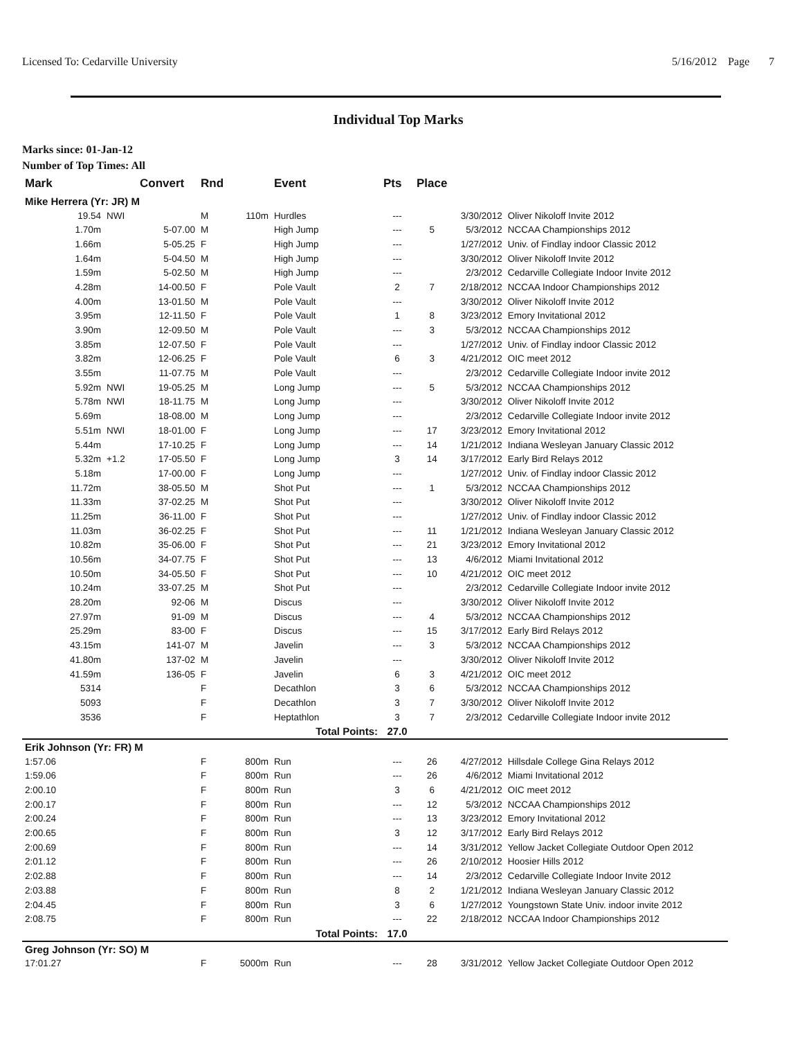Licensed To: Cedarville University 5/16/2012 Page 7
Individual Top Marks
Marks since: 01-Jan-12
Number of Top Times: All
| Mark | | Convert | Rnd | | Event | Pts | Place | | |
| --- | --- | --- | --- | --- | --- | --- | --- | --- | --- |
| Mike Herrera (Yr: JR) M | | | | | | | | | |
| 19.54 | NWI | | M | 110m | Hurdles | --- | | 3/30/2012 | Oliver Nikoloff Invite 2012 |
| 1.70m | | 5-07.00 | M | | High Jump | --- | 5 | 5/3/2012 | NCCAA Championships 2012 |
| 1.66m | | 5-05.25 | F | | High Jump | --- | | 1/27/2012 | Univ. of Findlay indoor Classic 2012 |
| 1.64m | | 5-04.50 | M | | High Jump | --- | | 3/30/2012 | Oliver Nikoloff Invite 2012 |
| 1.59m | | 5-02.50 | M | | High Jump | --- | | 2/3/2012 | Cedarville Collegiate Indoor Invite 2012 |
| 4.28m | | 14-00.50 | F | | Pole Vault | 2 | 7 | 2/18/2012 | NCCAA Indoor Championships 2012 |
| 4.00m | | 13-01.50 | M | | Pole Vault | --- | | 3/30/2012 | Oliver Nikoloff Invite 2012 |
| 3.95m | | 12-11.50 | F | | Pole Vault | 1 | 8 | 3/23/2012 | Emory Invitational 2012 |
| 3.90m | | 12-09.50 | M | | Pole Vault | --- | 3 | 5/3/2012 | NCCAA Championships 2012 |
| 3.85m | | 12-07.50 | F | | Pole Vault | --- | | 1/27/2012 | Univ. of Findlay indoor Classic 2012 |
| 3.82m | | 12-06.25 | F | | Pole Vault | 6 | 3 | 4/21/2012 | OIC meet 2012 |
| 3.55m | | 11-07.75 | M | | Pole Vault | --- | | 2/3/2012 | Cedarville Collegiate Indoor invite 2012 |
| 5.92m | NWI | 19-05.25 | M | | Long Jump | --- | 5 | 5/3/2012 | NCCAA Championships 2012 |
| 5.78m | NWI | 18-11.75 | M | | Long Jump | --- | | 3/30/2012 | Oliver Nikoloff Invite 2012 |
| 5.69m | | 18-08.00 | M | | Long Jump | --- | | 2/3/2012 | Cedarville Collegiate Indoor invite 2012 |
| 5.51m | NWI | 18-01.00 | F | | Long Jump | --- | 17 | 3/23/2012 | Emory Invitational 2012 |
| 5.44m | | 17-10.25 | F | | Long Jump | --- | 14 | 1/21/2012 | Indiana Wesleyan January Classic 2012 |
| 5.32m | +1.2 | 17-05.50 | F | | Long Jump | 3 | 14 | 3/17/2012 | Early Bird Relays 2012 |
| 5.18m | | 17-00.00 | F | | Long Jump | --- | | 1/27/2012 | Univ. of Findlay indoor Classic 2012 |
| 11.72m | | 38-05.50 | M | | Shot Put | --- | 1 | 5/3/2012 | NCCAA Championships 2012 |
| 11.33m | | 37-02.25 | M | | Shot Put | --- | | 3/30/2012 | Oliver Nikoloff Invite 2012 |
| 11.25m | | 36-11.00 | F | | Shot Put | --- | | 1/27/2012 | Univ. of Findlay indoor Classic 2012 |
| 11.03m | | 36-02.25 | F | | Shot Put | --- | 11 | 1/21/2012 | Indiana Wesleyan January Classic 2012 |
| 10.82m | | 35-06.00 | F | | Shot Put | --- | 21 | 3/23/2012 | Emory Invitational 2012 |
| 10.56m | | 34-07.75 | F | | Shot Put | --- | 13 | 4/6/2012 | Miami Invitational 2012 |
| 10.50m | | 34-05.50 | F | | Shot Put | --- | 10 | 4/21/2012 | OIC meet 2012 |
| 10.24m | | 33-07.25 | M | | Shot Put | --- | | 2/3/2012 | Cedarville Collegiate Indoor invite 2012 |
| 28.20m | | 92-06 | M | | Discus | --- | | 3/30/2012 | Oliver Nikoloff Invite 2012 |
| 27.97m | | 91-09 | M | | Discus | --- | 4 | 5/3/2012 | NCCAA Championships 2012 |
| 25.29m | | 83-00 | F | | Discus | --- | 15 | 3/17/2012 | Early Bird Relays 2012 |
| 43.15m | | 141-07 | M | | Javelin | --- | 3 | 5/3/2012 | NCCAA Championships 2012 |
| 41.80m | | 137-02 | M | | Javelin | --- | | 3/30/2012 | Oliver Nikoloff Invite 2012 |
| 41.59m | | 136-05 | F | | Javelin | 6 | 3 | 4/21/2012 | OIC meet 2012 |
| 5314 | | | F | | Decathlon | 3 | 6 | 5/3/2012 | NCCAA Championships 2012 |
| 5093 | | | F | | Decathlon | 3 | 7 | 3/30/2012 | Oliver Nikoloff Invite 2012 |
| 3536 | | | F | | Heptathlon | 3 | 7 | 2/3/2012 | Cedarville Collegiate Indoor invite 2012 |
| Total Points: | | | | | | 27.0 | | | |
| Erik Johnson (Yr: FR) M | | | | | | | | | |
| 1:57.06 | | | F | 800m | Run | --- | 26 | 4/27/2012 | Hillsdale College Gina Relays 2012 |
| 1:59.06 | | | F | 800m | Run | --- | 26 | 4/6/2012 | Miami Invitational 2012 |
| 2:00.10 | | | F | 800m | Run | 3 | 6 | 4/21/2012 | OIC meet 2012 |
| 2:00.17 | | | F | 800m | Run | --- | 12 | 5/3/2012 | NCCAA Championships 2012 |
| 2:00.24 | | | F | 800m | Run | --- | 13 | 3/23/2012 | Emory Invitational 2012 |
| 2:00.65 | | | F | 800m | Run | 3 | 12 | 3/17/2012 | Early Bird Relays 2012 |
| 2:00.69 | | | F | 800m | Run | --- | 14 | 3/31/2012 | Yellow Jacket Collegiate Outdoor Open 2012 |
| 2:01.12 | | | F | 800m | Run | --- | 26 | 2/10/2012 | Hoosier Hills 2012 |
| 2:02.88 | | | F | 800m | Run | --- | 14 | 2/3/2012 | Cedarville Collegiate Indoor Invite 2012 |
| 2:03.88 | | | F | 800m | Run | 8 | 2 | 1/21/2012 | Indiana Wesleyan January Classic 2012 |
| 2:04.45 | | | F | 800m | Run | 3 | 6 | 1/27/2012 | Youngstown State Univ. indoor invite 2012 |
| 2:08.75 | | | F | 800m | Run | --- | 22 | 2/18/2012 | NCCAA Indoor Championships 2012 |
| Total Points: | | | | | | 17.0 | | | |
| Greg Johnson (Yr: SO) M | | | | | | | | | |
| 17:01.27 | | | F | 5000m | Run | --- | 28 | 3/31/2012 | Yellow Jacket Collegiate Outdoor Open 2012 |